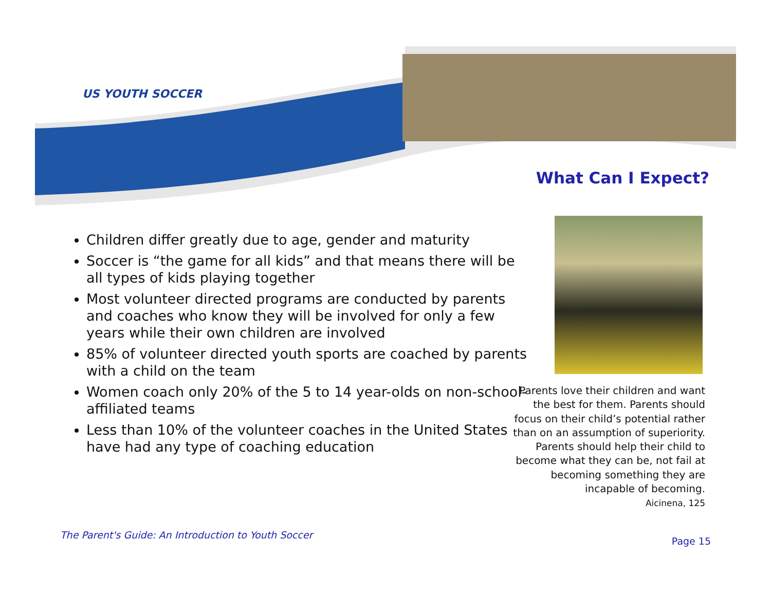US YOUTH SOCCER
What Can I Expect?
Children differ greatly due to age, gender and maturity
Soccer is “the game for all kids” and that means there will be all types of kids playing together
Most volunteer directed programs are conducted by parents and coaches who know they will be involved for only a few years while their own children are involved
85% of volunteer directed youth sports are coached by parents with a child on the team
Women coach only 20% of the 5 to 14 year-olds on non-school-affiliated teams
Less than 10% of the volunteer coaches in the United States have had any type of coaching education
Parents love their children and want the best for them. Parents should focus on their child’s potential rather than on an assumption of superiority. Parents should help their child to become what they can be, not fail at becoming something they are incapable of becoming.
Aicinena, 125
The Parent's Guide: An Introduction to Youth Soccer
Page 15